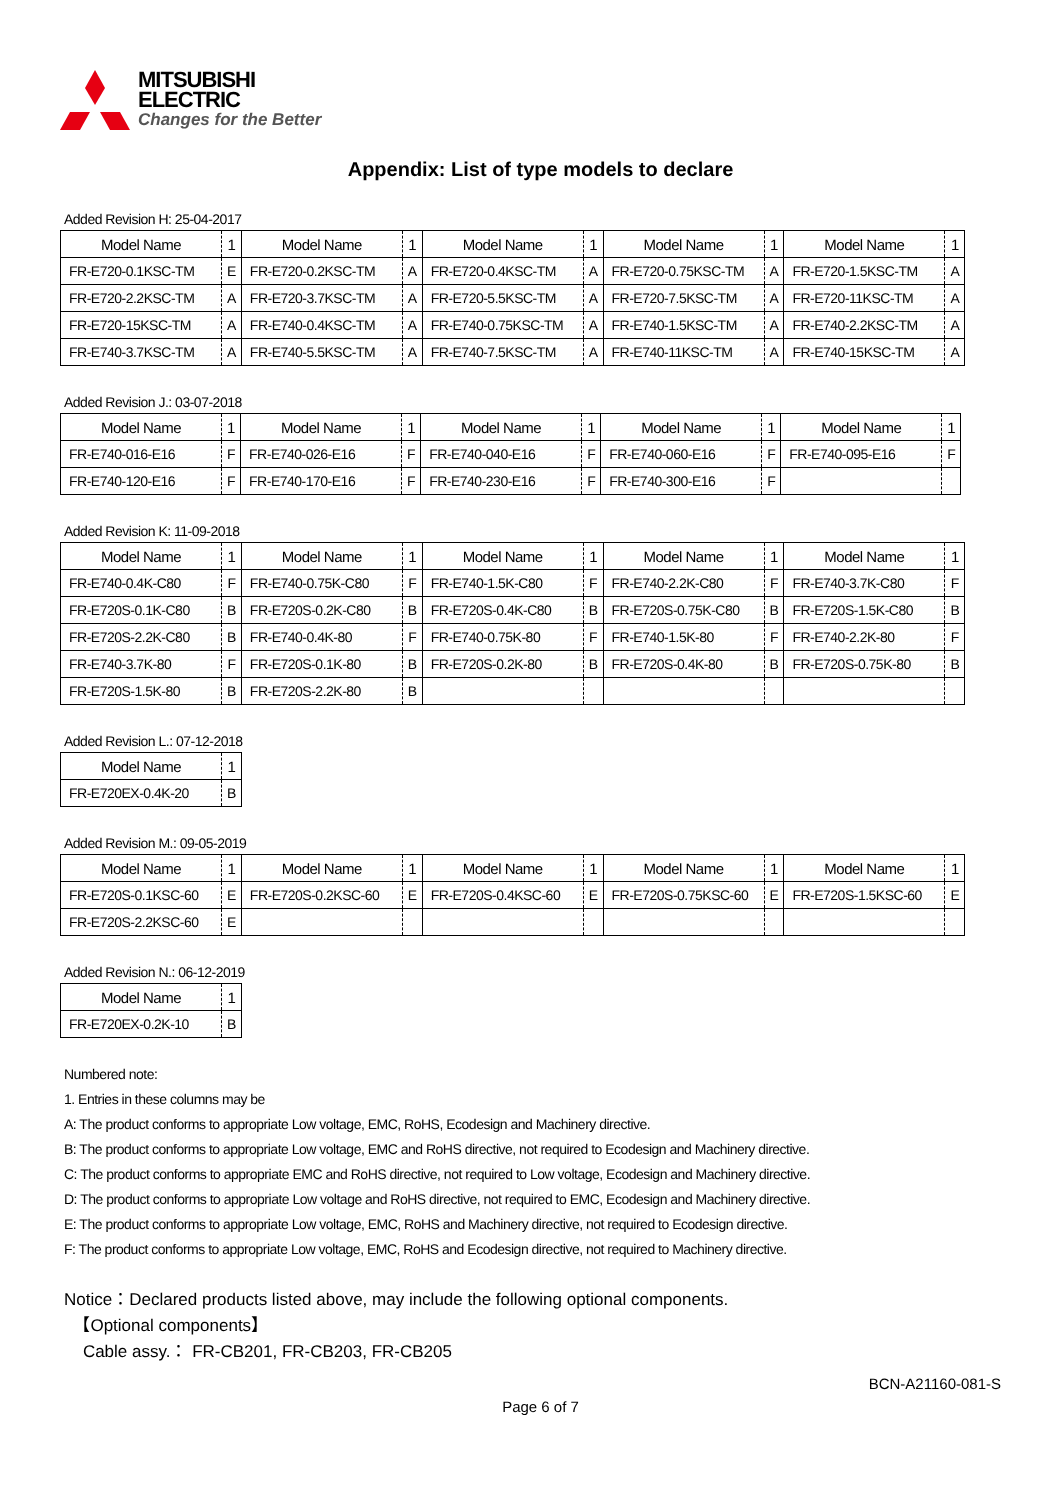MITSUBISHI
ELECTRIC
Changes for the Better
Appendix: List of type models to declare
Added Revision H: 25-04-2017
| Model Name | 1 | Model Name | 1 | Model Name | 1 | Model Name | 1 | Model Name | 1 |
| --- | --- | --- | --- | --- | --- | --- | --- | --- | --- |
| FR-E720-0.1KSC-TM | E | FR-E720-0.2KSC-TM | A | FR-E720-0.4KSC-TM | A | FR-E720-0.75KSC-TM | A | FR-E720-1.5KSC-TM | A |
| FR-E720-2.2KSC-TM | A | FR-E720-3.7KSC-TM | A | FR-E720-5.5KSC-TM | A | FR-E720-7.5KSC-TM | A | FR-E720-11KSC-TM | A |
| FR-E720-15KSC-TM | A | FR-E740-0.4KSC-TM | A | FR-E740-0.75KSC-TM | A | FR-E740-1.5KSC-TM | A | FR-E740-2.2KSC-TM | A |
| FR-E740-3.7KSC-TM | A | FR-E740-5.5KSC-TM | A | FR-E740-7.5KSC-TM | A | FR-E740-11KSC-TM | A | FR-E740-15KSC-TM | A |
Added Revision J.: 03-07-2018
| Model Name | 1 | Model Name | 1 | Model Name | 1 | Model Name | 1 | Model Name | 1 |
| --- | --- | --- | --- | --- | --- | --- | --- | --- | --- |
| FR-E740-016-E16 | F | FR-E740-026-E16 | F | FR-E740-040-E16 | F | FR-E740-060-E16 | F | FR-E740-095-E16 | F |
| FR-E740-120-E16 | F | FR-E740-170-E16 | F | FR-E740-230-E16 | F | FR-E740-300-E16 | F | | |
Added Revision K: 11-09-2018
| Model Name | 1 | Model Name | 1 | Model Name | 1 | Model Name | 1 | Model Name | 1 |
| --- | --- | --- | --- | --- | --- | --- | --- | --- | --- |
| FR-E740-0.4K-C80 | F | FR-E740-0.75K-C80 | F | FR-E740-1.5K-C80 | F | FR-E740-2.2K-C80 | F | FR-E740-3.7K-C80 | F |
| FR-E720S-0.1K-C80 | B | FR-E720S-0.2K-C80 | B | FR-E720S-0.4K-C80 | B | FR-E720S-0.75K-C80 | B | FR-E720S-1.5K-C80 | B |
| FR-E720S-2.2K-C80 | B | FR-E740-0.4K-80 | F | FR-E740-0.75K-80 | F | FR-E740-1.5K-80 | F | FR-E740-2.2K-80 | F |
| FR-E740-3.7K-80 | F | FR-E720S-0.1K-80 | B | FR-E720S-0.2K-80 | B | FR-E720S-0.4K-80 | B | FR-E720S-0.75K-80 | B |
| FR-E720S-1.5K-80 | B | FR-E720S-2.2K-80 | B | | | | | | |
Added Revision L.: 07-12-2018
| Model Name | 1 |
| --- | --- |
| FR-E720EX-0.4K-20 | B |
Added Revision M.: 09-05-2019
| Model Name | 1 | Model Name | 1 | Model Name | 1 | Model Name | 1 | Model Name | 1 |
| --- | --- | --- | --- | --- | --- | --- | --- | --- | --- |
| FR-E720S-0.1KSC-60 | E | FR-E720S-0.2KSC-60 | E | FR-E720S-0.4KSC-60 | E | FR-E720S-0.75KSC-60 | E | FR-E720S-1.5KSC-60 | E |
| FR-E720S-2.2KSC-60 | E | | | | | | | | |
Added Revision N.: 06-12-2019
| Model Name | 1 |
| --- | --- |
| FR-E720EX-0.2K-10 | B |
Numbered note:
1. Entries in these columns may be
A: The product conforms to appropriate Low voltage, EMC, RoHS, Ecodesign and Machinery directive.
B: The product conforms to appropriate Low voltage, EMC and RoHS directive, not required to Ecodesign and Machinery directive.
C: The product conforms to appropriate EMC and RoHS directive, not required to Low voltage, Ecodesign and Machinery directive.
D: The product conforms to appropriate Low voltage and RoHS directive, not required to EMC, Ecodesign and Machinery directive.
E: The product conforms to appropriate Low voltage, EMC, RoHS and Machinery directive, not required to Ecodesign directive.
F: The product conforms to appropriate Low voltage, EMC, RoHS and Ecodesign directive, not required to Machinery directive.
Notice：Declared products listed above, may include the following optional components.
【Optional components】
Cable assy.： FR-CB201, FR-CB203, FR-CB205
BCN-A21160-081-S
Page 6 of 7